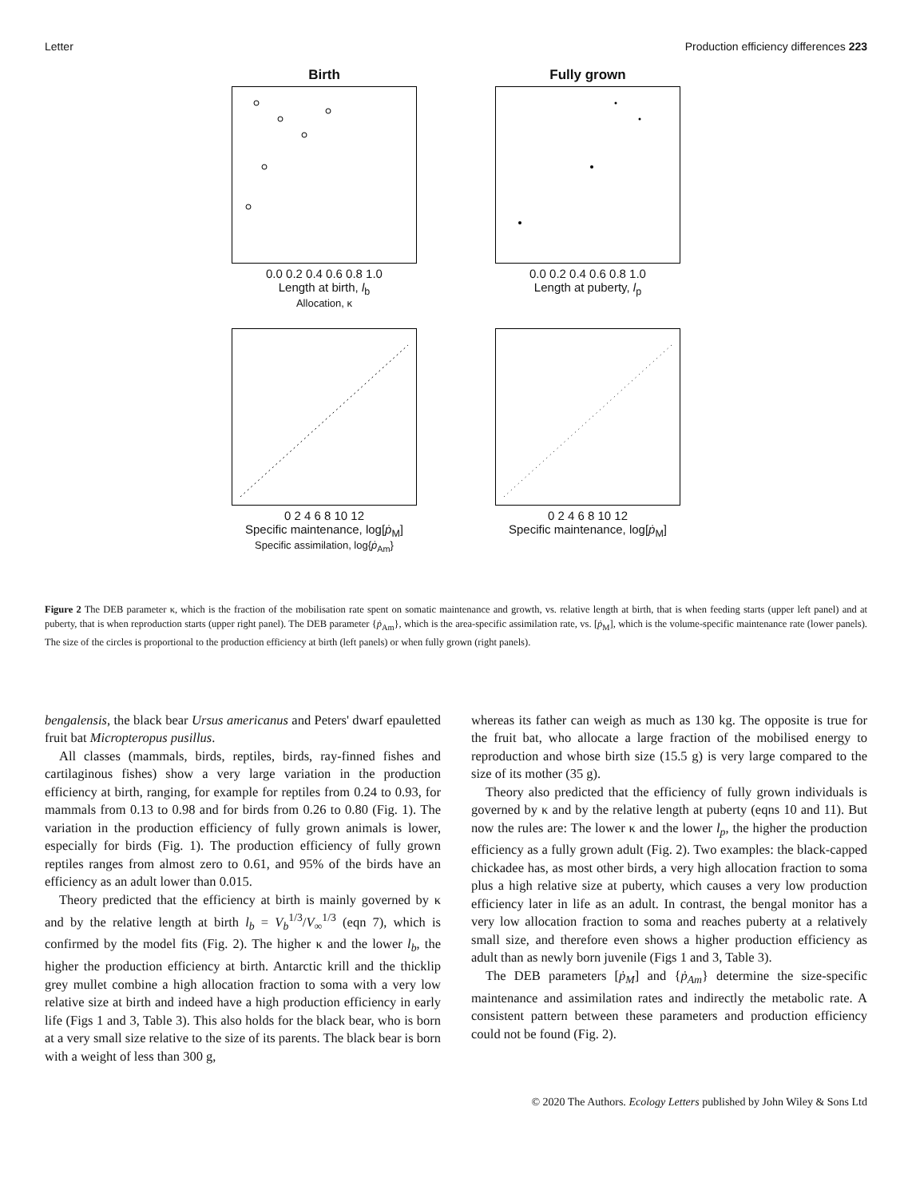Letter Production efficiency differences 223
Birth
0.0 0.2 0.4 0.6 0.8 1.0
Length at birth, l<sub>b</sub>
Allocation, κ
Fully grown
0.0 0.2 0.4 0.6 0.8 1.0
Length at puberty, l<sub>p</sub>
0 2 4 6 8 10 12
Specific maintenance, log[ṗ<sub>M</sub>]
Specific assimilation, log{ṗ<sub>Am</sub>}
0 2 4 6 8 10 12
Specific maintenance, log[ṗ<sub>M</sub>]
Figure 2 The DEB parameter κ, which is the fraction of the mobilisation rate spent on somatic maintenance and growth, vs. relative length at birth, that is when feeding starts (upper left panel) and at puberty, that is when reproduction starts (upper right panel). The DEB parameter {ṗ<sub>Am</sub>}, which is the area-specific assimilation rate, vs. [ṗ<sub>M</sub>], which is the volume-specific maintenance rate (lower panels). The size of the circles is proportional to the production efficiency at birth (left panels) or when fully grown (right panels).
bengalensis, the black bear Ursus americanus and Peters' dwarf epauletted fruit bat Micropteropus pusillus.
All classes (mammals, birds, reptiles, birds, ray-finned fishes and cartilaginous fishes) show a very large variation in the production efficiency at birth, ranging, for example for reptiles from 0.24 to 0.93, for mammals from 0.13 to 0.98 and for birds from 0.26 to 0.80 (Fig. 1). The variation in the production efficiency of fully grown animals is lower, especially for birds (Fig. 1). The production efficiency of fully grown reptiles ranges from almost zero to 0.61, and 95% of the birds have an efficiency as an adult lower than 0.015.
Theory predicted that the efficiency at birth is mainly governed by κ and by the relative length at birth l<sub>b</sub> = V<sub>b</sub><sup>1/3</sup>/V<sub>∞</sub><sup>1/3</sup> (eqn 7), which is confirmed by the model fits (Fig. 2). The higher κ and the lower l<sub>b</sub>, the higher the production efficiency at birth. Antarctic krill and the thicklip grey mullet combine a high allocation fraction to soma with a very low relative size at birth and indeed have a high production efficiency in early life (Figs 1 and 3, Table 3). This also holds for the black bear, who is born at a very small size relative to the size of its parents. The black bear is born with a weight of less than 300 g,
whereas its father can weigh as much as 130 kg. The opposite is true for the fruit bat, who allocate a large fraction of the mobilised energy to reproduction and whose birth size (15.5 g) is very large compared to the size of its mother (35 g).
Theory also predicted that the efficiency of fully grown individuals is governed by κ and by the relative length at puberty (eqns 10 and 11). But now the rules are: The lower κ and the lower l<sub>p</sub>, the higher the production efficiency as a fully grown adult (Fig. 2). Two examples: the black-capped chickadee has, as most other birds, a very high allocation fraction to soma plus a high relative size at puberty, which causes a very low production efficiency later in life as an adult. In contrast, the bengal monitor has a very low allocation fraction to soma and reaches puberty at a relatively small size, and therefore even shows a higher production efficiency as adult than as newly born juvenile (Figs 1 and 3, Table 3).
The DEB parameters [ṗ<sub>M</sub>] and {ṗ<sub>Am</sub>} determine the size-specific maintenance and assimilation rates and indirectly the metabolic rate. A consistent pattern between these parameters and production efficiency could not be found (Fig. 2).
© 2020 The Authors. Ecology Letters published by John Wiley & Sons Ltd